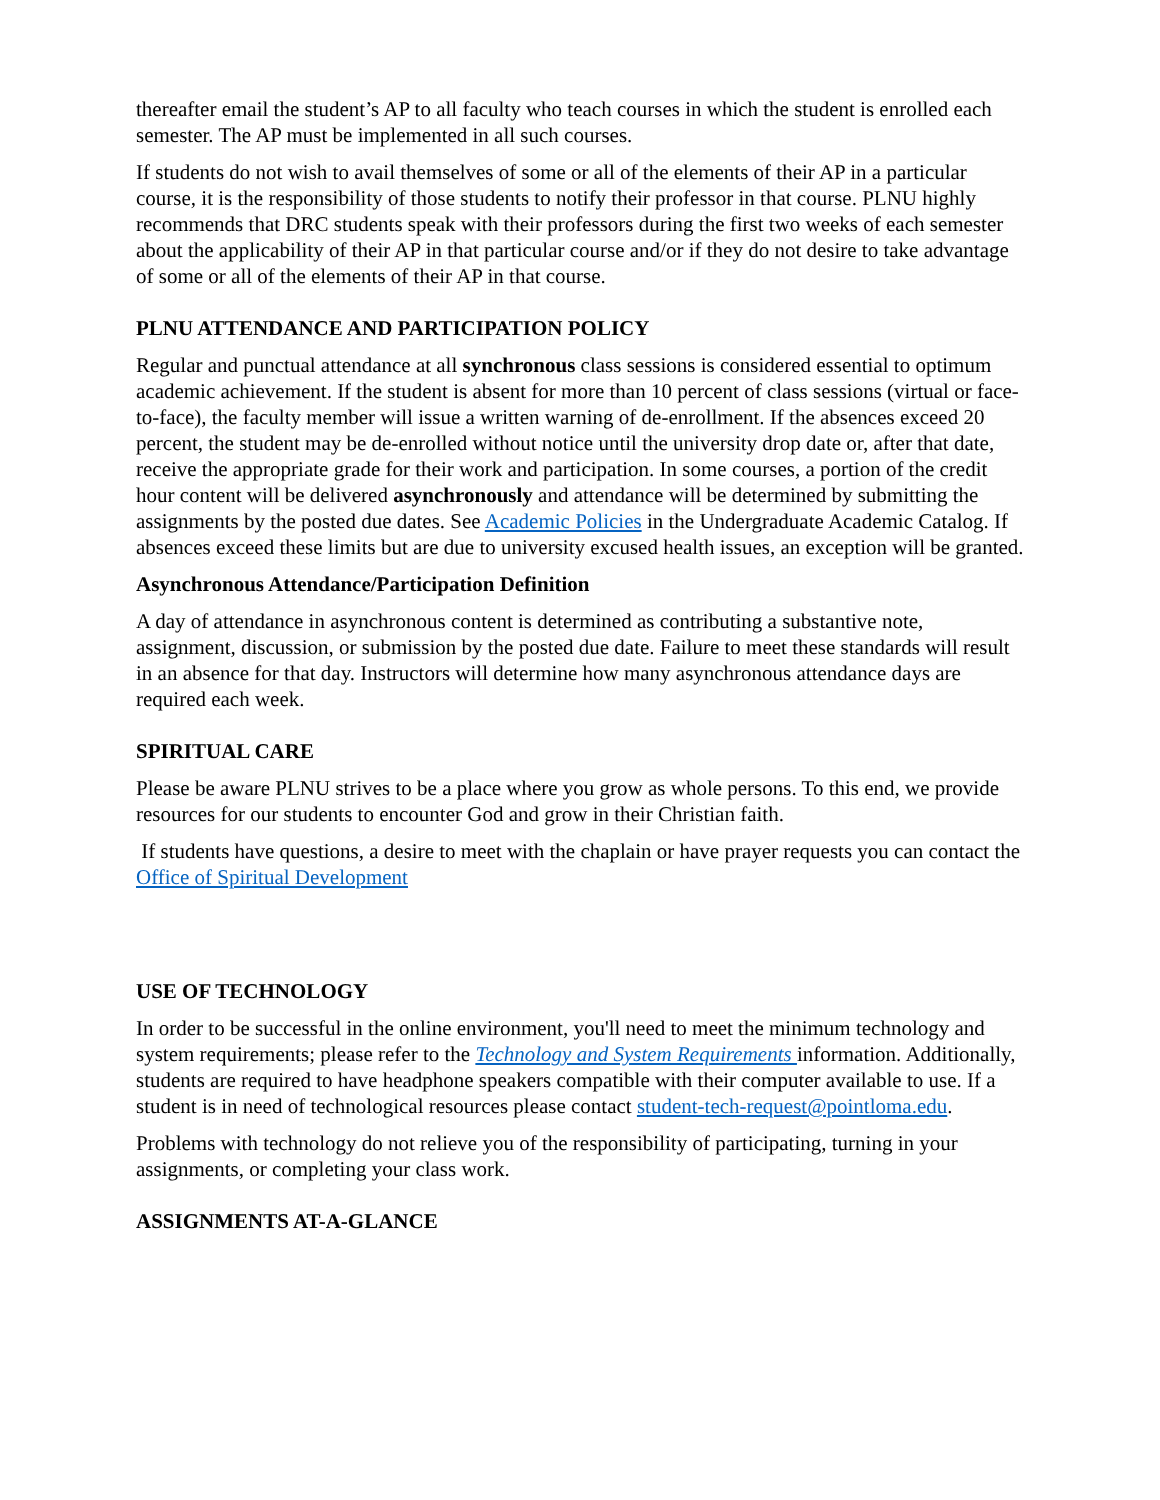thereafter email the student’s AP to all faculty who teach courses in which the student is enrolled each semester. The AP must be implemented in all such courses.
If students do not wish to avail themselves of some or all of the elements of their AP in a particular course, it is the responsibility of those students to notify their professor in that course. PLNU highly recommends that DRC students speak with their professors during the first two weeks of each semester about the applicability of their AP in that particular course and/or if they do not desire to take advantage of some or all of the elements of their AP in that course.
PLNU ATTENDANCE AND PARTICIPATION POLICY
Regular and punctual attendance at all synchronous class sessions is considered essential to optimum academic achievement. If the student is absent for more than 10 percent of class sessions (virtual or face-to-face), the faculty member will issue a written warning of de-enrollment. If the absences exceed 20 percent, the student may be de-enrolled without notice until the university drop date or, after that date, receive the appropriate grade for their work and participation. In some courses, a portion of the credit hour content will be delivered asynchronously and attendance will be determined by submitting the assignments by the posted due dates. See Academic Policies in the Undergraduate Academic Catalog. If absences exceed these limits but are due to university excused health issues, an exception will be granted.
Asynchronous Attendance/Participation Definition
A day of attendance in asynchronous content is determined as contributing a substantive note, assignment, discussion, or submission by the posted due date. Failure to meet these standards will result in an absence for that day. Instructors will determine how many asynchronous attendance days are required each week.
SPIRITUAL CARE
Please be aware PLNU strives to be a place where you grow as whole persons. To this end, we provide resources for our students to encounter God and grow in their Christian faith.
If students have questions, a desire to meet with the chaplain or have prayer requests you can contact the Office of Spiritual Development
USE OF TECHNOLOGY
In order to be successful in the online environment, you'll need to meet the minimum technology and system requirements; please refer to the Technology and System Requirements information. Additionally, students are required to have headphone speakers compatible with their computer available to use. If a student is in need of technological resources please contact student-tech-request@pointloma.edu.
Problems with technology do not relieve you of the responsibility of participating, turning in your assignments, or completing your class work.
ASSIGNMENTS AT-A-GLANCE